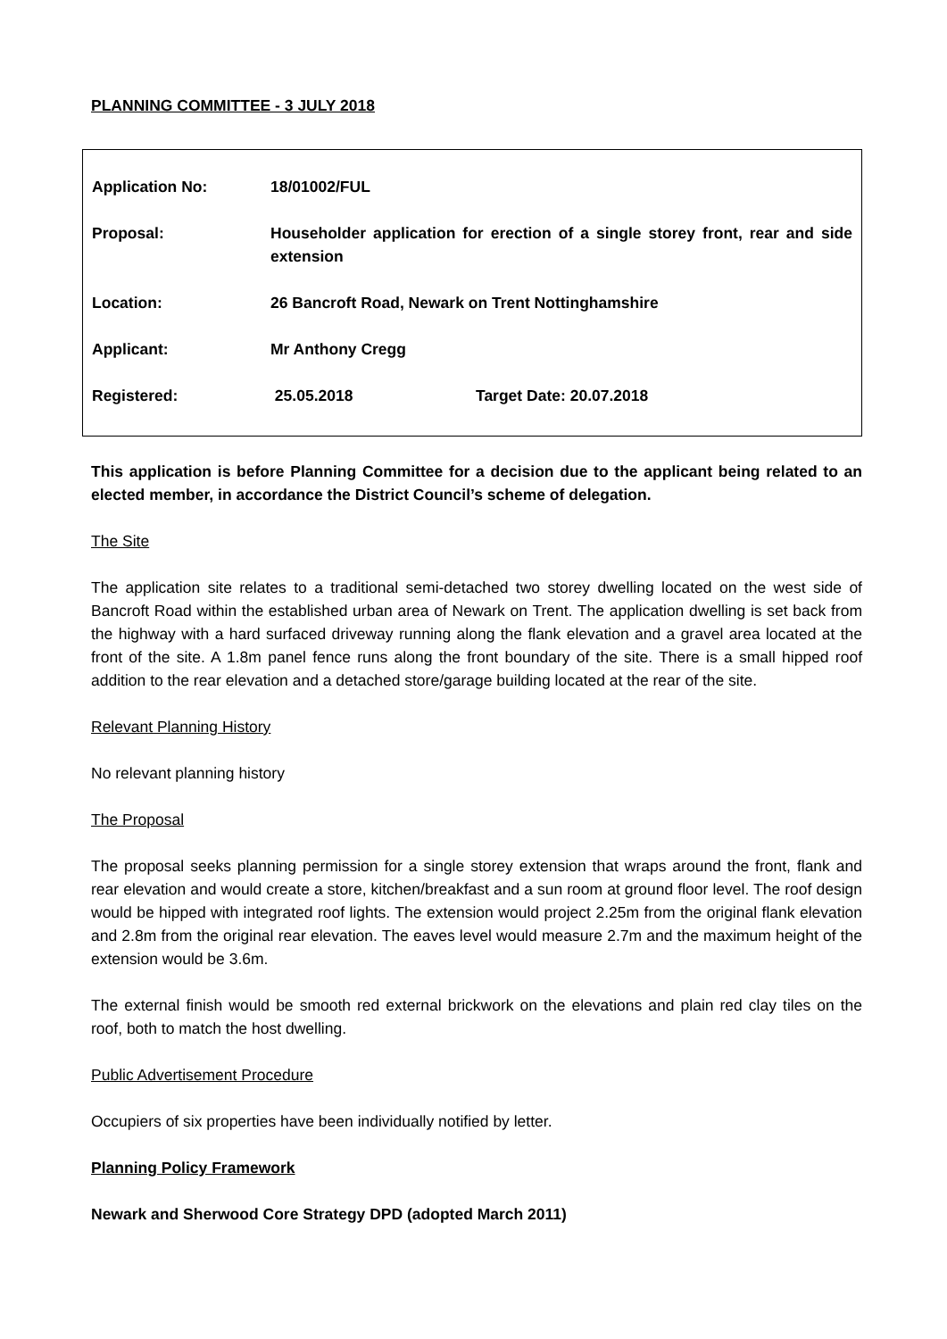PLANNING COMMITTEE - 3 JULY 2018
| Application No: | 18/01002/FUL | |
| Proposal: | Householder application for erection of a single storey front, rear and side extension | |
| Location: | 26 Bancroft Road, Newark on Trent Nottinghamshire | |
| Applicant: | Mr Anthony Cregg | |
| Registered: | 25.05.2018 | Target Date: 20.07.2018 |
This application is before Planning Committee for a decision due to the applicant being related to an elected member, in accordance the District Council’s scheme of delegation.
The Site
The application site relates to a traditional semi-detached two storey dwelling located on the west side of Bancroft Road within the established urban area of Newark on Trent. The application dwelling is set back from the highway with a hard surfaced driveway running along the flank elevation and a gravel area located at the front of the site. A 1.8m panel fence runs along the front boundary of the site. There is a small hipped roof addition to the rear elevation and a detached store/garage building located at the rear of the site.
Relevant Planning History
No relevant planning history
The Proposal
The proposal seeks planning permission for a single storey extension that wraps around the front, flank and rear elevation and would create a store, kitchen/breakfast and a sun room at ground floor level. The roof design would be hipped with integrated roof lights. The extension would project 2.25m from the original flank elevation and 2.8m from the original rear elevation. The eaves level would measure 2.7m and the maximum height of the extension would be 3.6m.
The external finish would be smooth red external brickwork on the elevations and plain red clay tiles on the roof, both to match the host dwelling.
Public Advertisement Procedure
Occupiers of six properties have been individually notified by letter.
Planning Policy Framework
Newark and Sherwood Core Strategy DPD (adopted March 2011)